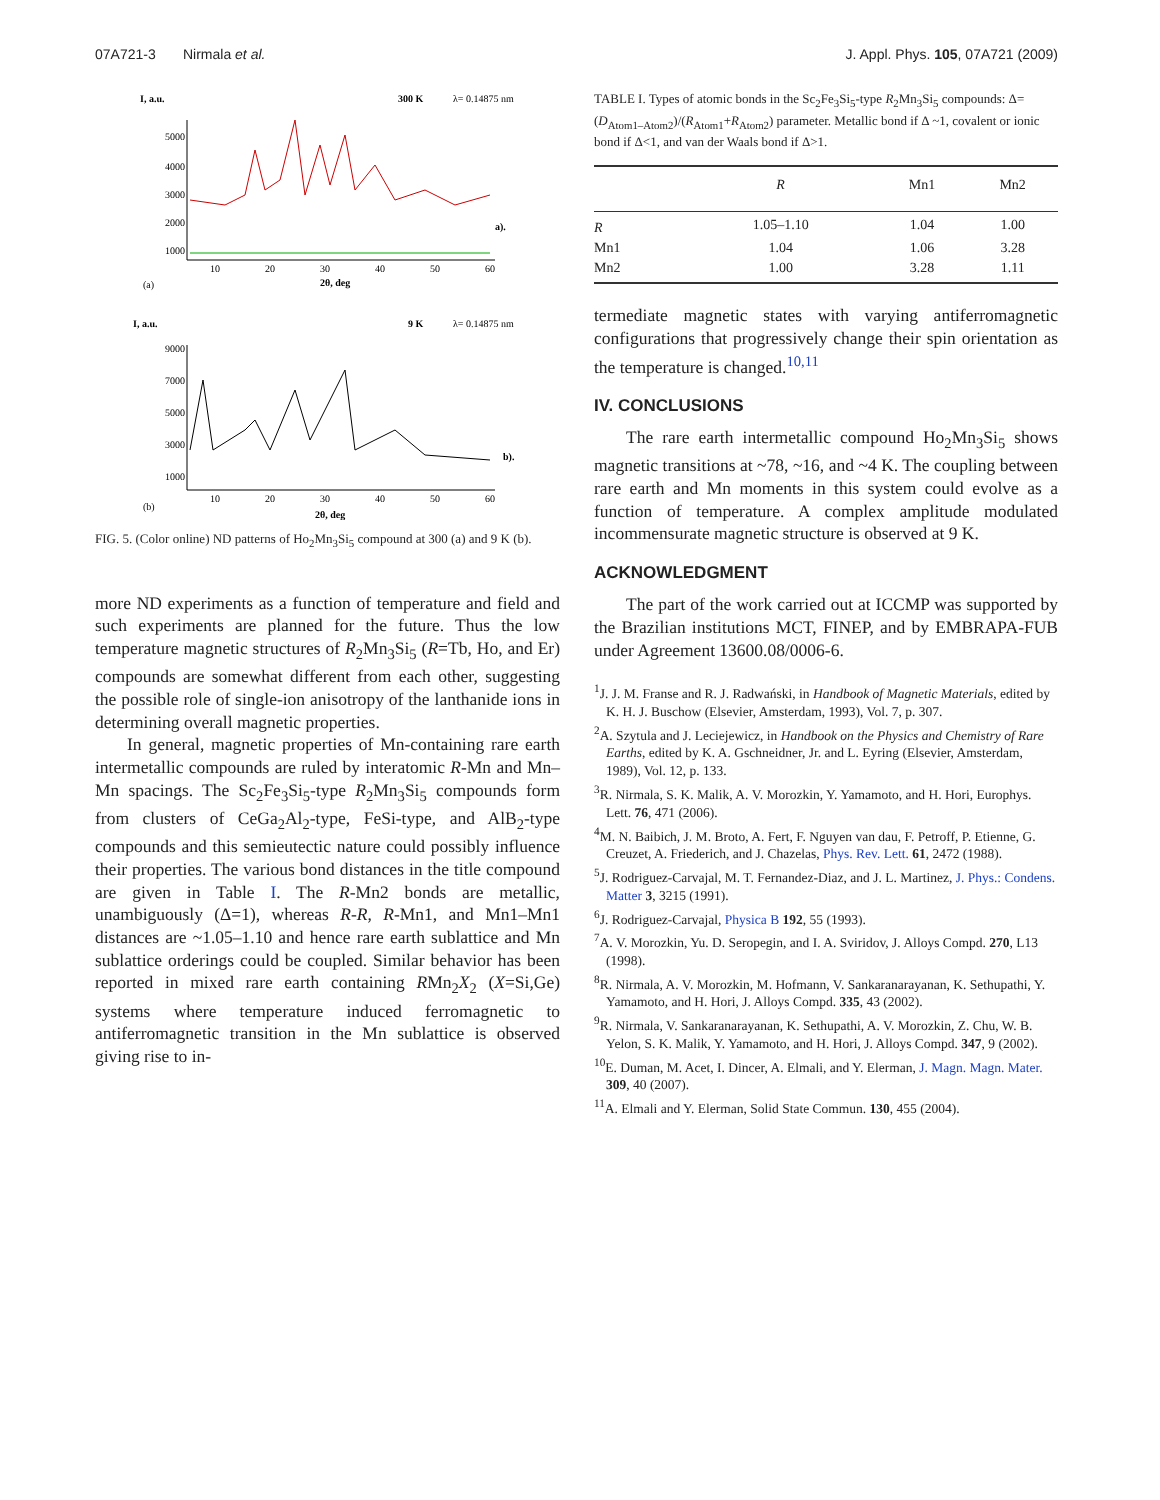07A721-3 Nirmala et al. J. Appl. Phys. 105, 07A721 (2009)
I, a.u.
300 K
λ= 0.14875 nm
5000
4000
3000
2000
1000
10
20
30
40
50
60
2θ, deg
(a)
a).
I, a.u.
9 K
λ= 0.14875 nm
9000
7000
5000
3000
1000
10
20
30
40
50
60
2θ, deg
(b)
b).
FIG. 5. (Color online) ND patterns of Ho<sub>2</sub>Mn<sub>3</sub>Si<sub>5</sub> compound at 300 (a) and 9 K (b).
more ND experiments as a function of temperature and field and such experiments are planned for the future. Thus the low temperature magnetic structures of R<sub>2</sub>Mn<sub>3</sub>Si<sub>5</sub> (R=Tb, Ho, and Er) compounds are somewhat different from each other, suggesting the possible role of single-ion anisotropy of the lanthanide ions in determining overall magnetic properties.
In general, magnetic properties of Mn-containing rare earth intermetallic compounds are ruled by interatomic R-Mn and Mn–Mn spacings. The Sc<sub>2</sub>Fe<sub>3</sub>Si<sub>5</sub>-type R<sub>2</sub>Mn<sub>3</sub>Si<sub>5</sub> compounds form from clusters of CeGa<sub>2</sub>Al<sub>2</sub>-type, FeSi-type, and AlB<sub>2</sub>-type compounds and this semieutectic nature could possibly influence their properties. The various bond distances in the title compound are given in Table I. The R-Mn2 bonds are metallic, unambiguously (Δ=1), whereas R-R, R-Mn1, and Mn1–Mn1 distances are ~1.05–1.10 and hence rare earth sublattice and Mn sublattice orderings could be coupled. Similar behavior has been reported in mixed rare earth containing RMn<sub>2</sub>X<sub>2</sub> (X=Si,Ge) systems where temperature induced ferromagnetic to antiferromagnetic transition in the Mn sublattice is observed giving rise to in-
TABLE I. Types of atomic bonds in the Sc<sub>2</sub>Fe<sub>3</sub>Si<sub>5</sub>-type R<sub>2</sub>Mn<sub>3</sub>Si<sub>5</sub> compounds: Δ=(D<sub>Atom1–Atom2</sub>)/(R<sub>Atom1</sub>+R<sub>Atom2</sub>) parameter. Metallic bond if Δ ~1, covalent or ionic bond if Δ<1, and van der Waals bond if Δ>1.
| | R | Mn1 | Mn2 |
| --- | --- | --- | --- |
| R | 1.05–1.10 | 1.04 | 1.00 |
| Mn1 | 1.04 | 1.06 | 3.28 |
| Mn2 | 1.00 | 3.28 | 1.11 |
termediate magnetic states with varying antiferromagnetic configurations that progressively change their spin orientation as the temperature is changed.<sup>10,11</sup>
IV. CONCLUSIONS
The rare earth intermetallic compound Ho<sub>2</sub>Mn<sub>3</sub>Si<sub>5</sub> shows magnetic transitions at ~78, ~16, and ~4 K. The coupling between rare earth and Mn moments in this system could evolve as a function of temperature. A complex amplitude modulated incommensurate magnetic structure is observed at 9 K.
ACKNOWLEDGMENT
The part of the work carried out at ICCMP was supported by the Brazilian institutions MCT, FINEP, and by EMBRAPA-FUB under Agreement 13600.08/0006-6.
<sup>1</sup> J. J. M. Franse and R. J. Radwański, in Handbook of Magnetic Materials, edited by K. H. J. Buschow (Elsevier, Amsterdam, 1993), Vol. 7, p. 307.
<sup>2</sup> A. Szytula and J. Leciejewicz, in Handbook on the Physics and Chemistry of Rare Earths, edited by K. A. Gschneidner, Jr. and L. Eyring (Elsevier, Amsterdam, 1989), Vol. 12, p. 133.
<sup>3</sup> R. Nirmala, S. K. Malik, A. V. Morozkin, Y. Yamamoto, and H. Hori, Europhys. Lett. 76, 471 (2006).
<sup>4</sup> M. N. Baibich, J. M. Broto, A. Fert, F. Nguyen van dau, F. Petroff, P. Etienne, G. Creuzet, A. Friederich, and J. Chazelas, Phys. Rev. Lett. 61, 2472 (1988).
<sup>5</sup> J. Rodriguez-Carvajal, M. T. Fernandez-Diaz, and J. L. Martinez, J. Phys.: Condens. Matter 3, 3215 (1991).
<sup>6</sup> J. Rodriguez-Carvajal, Physica B 192, 55 (1993).
<sup>7</sup> A. V. Morozkin, Yu. D. Seropegin, and I. A. Sviridov, J. Alloys Compd. 270, L13 (1998).
<sup>8</sup> R. Nirmala, A. V. Morozkin, M. Hofmann, V. Sankaranarayanan, K. Sethupathi, Y. Yamamoto, and H. Hori, J. Alloys Compd. 335, 43 (2002).
<sup>9</sup> R. Nirmala, V. Sankaranarayanan, K. Sethupathi, A. V. Morozkin, Z. Chu, W. B. Yelon, S. K. Malik, Y. Yamamoto, and H. Hori, J. Alloys Compd. 347, 9 (2002).
<sup>10</sup> E. Duman, M. Acet, I. Dincer, A. Elmali, and Y. Elerman, J. Magn. Magn. Mater. 309, 40 (2007).
<sup>11</sup> A. Elmali and Y. Elerman, Solid State Commun. 130, 455 (2004).